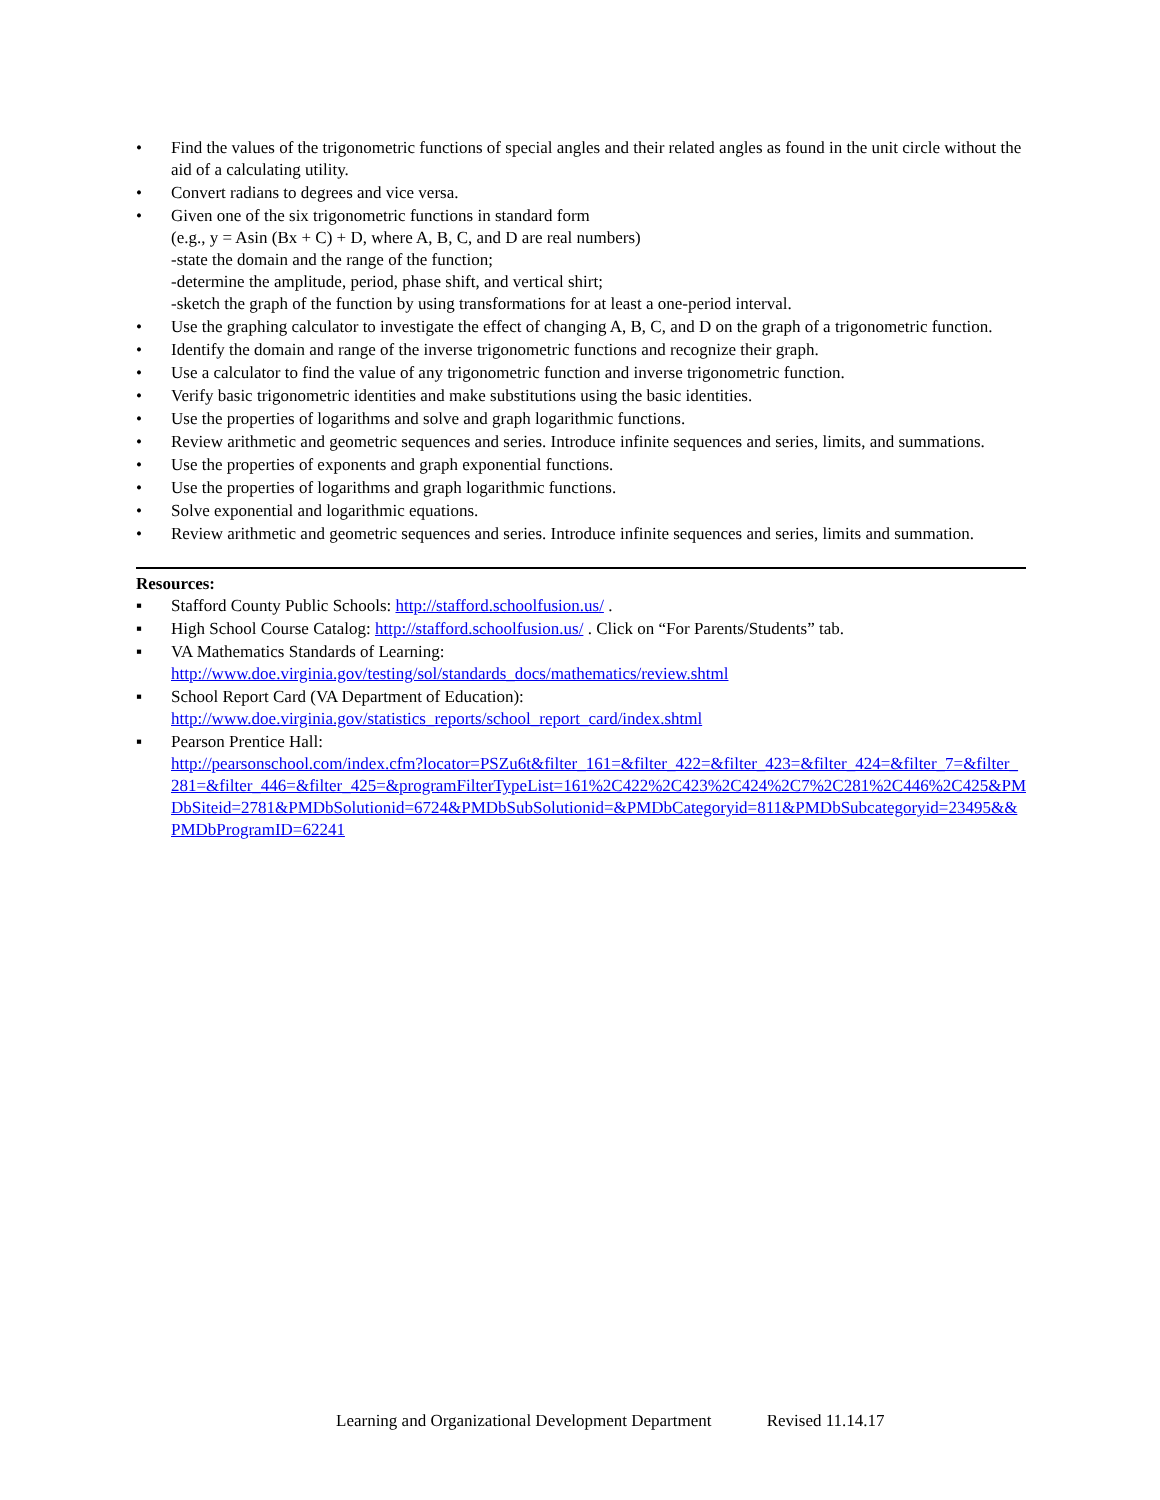• Find the values of the trigonometric functions of special angles and their related angles as found in the unit circle without the aid of a calculating utility.
• Convert radians to degrees and vice versa.
• Given one of the six trigonometric functions in standard form
(e.g., y = Asin (Bx + C) + D, where A, B, C, and D are real numbers)
-state the domain and the range of the function;
-determine the amplitude, period, phase shift, and vertical shirt;
-sketch the graph of the function by using transformations for at least a one-period interval.
• Use the graphing calculator to investigate the effect of changing A, B, C, and D on the graph of a trigonometric function.
• Identify the domain and range of the inverse trigonometric functions and recognize their graph.
• Use a calculator to find the value of any trigonometric function and inverse trigonometric function.
• Verify basic trigonometric identities and make substitutions using the basic identities.
• Use the properties of logarithms and solve and graph logarithmic functions.
• Review arithmetic and geometric sequences and series. Introduce infinite sequences and series, limits, and summations.
• Use the properties of exponents and graph exponential functions.
• Use the properties of logarithms and graph logarithmic functions.
• Solve exponential and logarithmic equations.
• Review arithmetic and geometric sequences and series. Introduce infinite sequences and series, limits and summation.
Resources:
▪ Stafford County Public Schools: http://stafford.schoolfusion.us/ .
▪ High School Course Catalog: http://stafford.schoolfusion.us/ . Click on “For Parents/Students” tab.
▪ VA Mathematics Standards of Learning:
http://www.doe.virginia.gov/testing/sol/standards_docs/mathematics/review.shtml
▪ School Report Card (VA Department of Education):
http://www.doe.virginia.gov/statistics_reports/school_report_card/index.shtml
▪ Pearson Prentice Hall:
http://pearsonschool.com/index.cfm?locator=PSZu6t&filter_161=&filter_422=&filter_423=&filter_424=&filter_7=&filter_281=&filter_446=&filter_425=&programFilterTypeList=161%2C422%2C423%2C424%2C7%2C281%2C446%2C425&PMDbSiteid=2781&PMDbSolutionid=6724&PMDbSubSolutionid=&PMDbCategoryid=811&PMDbSubcategoryid=23495&&PMDbProgramID=62241
Learning and Organizational Development Department Revised 11.14.17